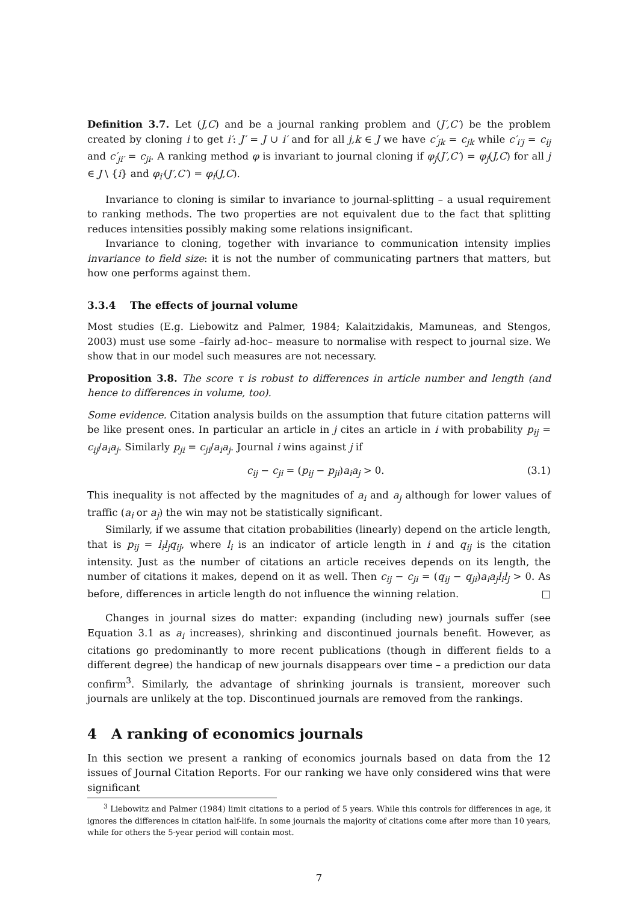Definition 3.7. Let (J,C) and be a journal ranking problem and (J′,C′) be the problem created by cloning i to get i′: J′ = J ∪ i′ and for all j,k ∈ J we have c′<sub>jk</sub> = c<sub>jk</sub> while c′<sub>i′j</sub> = c<sub>ij</sub> and c′<sub>ji′</sub> = c<sub>ji</sub>. A ranking method φ is invariant to journal cloning if φ<sub>j</sub>(J′,C′) = φ<sub>j</sub>(J,C) for all j ∈ J \ {i} and φ<sub>i′</sub>(J′,C′) = φ<sub>i</sub>(J,C).
Invariance to cloning is similar to invariance to journal-splitting – a usual requirement to ranking methods. The two properties are not equivalent due to the fact that splitting reduces intensities possibly making some relations insignificant.
Invariance to cloning, together with invariance to communication intensity implies invariance to field size: it is not the number of communicating partners that matters, but how one performs against them.
3.3.4 The effects of journal volume
Most studies (E.g. Liebowitz and Palmer, 1984; Kalaitzidakis, Mamuneas, and Stengos, 2003) must use some –fairly ad-hoc– measure to normalise with respect to journal size. We show that in our model such measures are not necessary.
Proposition 3.8. The score τ is robust to differences in article number and length (and hence to differences in volume, too).
Some evidence. Citation analysis builds on the assumption that future citation patterns will be like present ones. In particular an article in j cites an article in i with probability p<sub>ij</sub> = c<sub>ij</sub>/a<sub>i</sub>a<sub>j</sub>. Similarly p<sub>ji</sub> = c<sub>ji</sub>/a<sub>i</sub>a<sub>j</sub>. Journal i wins against j if
c<sub>ij</sub> − c<sub>ji</sub> = (p<sub>ij</sub> − p<sub>ji</sub>)a<sub>i</sub>a<sub>j</sub> > 0. (3.1)
This inequality is not affected by the magnitudes of a<sub>i</sub> and a<sub>j</sub> although for lower values of traffic (a<sub>i</sub> or a<sub>j</sub>) the win may not be statistically significant.
Similarly, if we assume that citation probabilities (linearly) depend on the article length, that is p<sub>ij</sub> = l<sub>i</sub>l<sub>j</sub>q<sub>ij</sub>, where l<sub>i</sub> is an indicator of article length in i and q<sub>ij</sub> is the citation intensity. Just as the number of citations an article receives depends on its length, the number of citations it makes, depend on it as well. Then c<sub>ij</sub> − c<sub>ji</sub> = (q<sub>ij</sub> − q<sub>ji</sub>)a<sub>i</sub>a<sub>j</sub>l<sub>i</sub>l<sub>j</sub> > 0. As before, differences in article length do not influence the winning relation. □
Changes in journal sizes do matter: expanding (including new) journals suffer (see Equation 3.1 as a<sub>i</sub> increases), shrinking and discontinued journals benefit. However, as citations go predominantly to more recent publications (though in different fields to a different degree) the handicap of new journals disappears over time – a prediction our data confirm<sup>3</sup>. Similarly, the advantage of shrinking journals is transient, moreover such journals are unlikely at the top. Discontinued journals are removed from the rankings.
4 A ranking of economics journals
In this section we present a ranking of economics journals based on data from the 12 issues of Journal Citation Reports. For our ranking we have only considered wins that were significant
<sup>3</sup> Liebowitz and Palmer (1984) limit citations to a period of 5 years. While this controls for differences in age, it ignores the differences in citation half-life. In some journals the majority of citations come after more than 10 years, while for others the 5-year period will contain most.
7